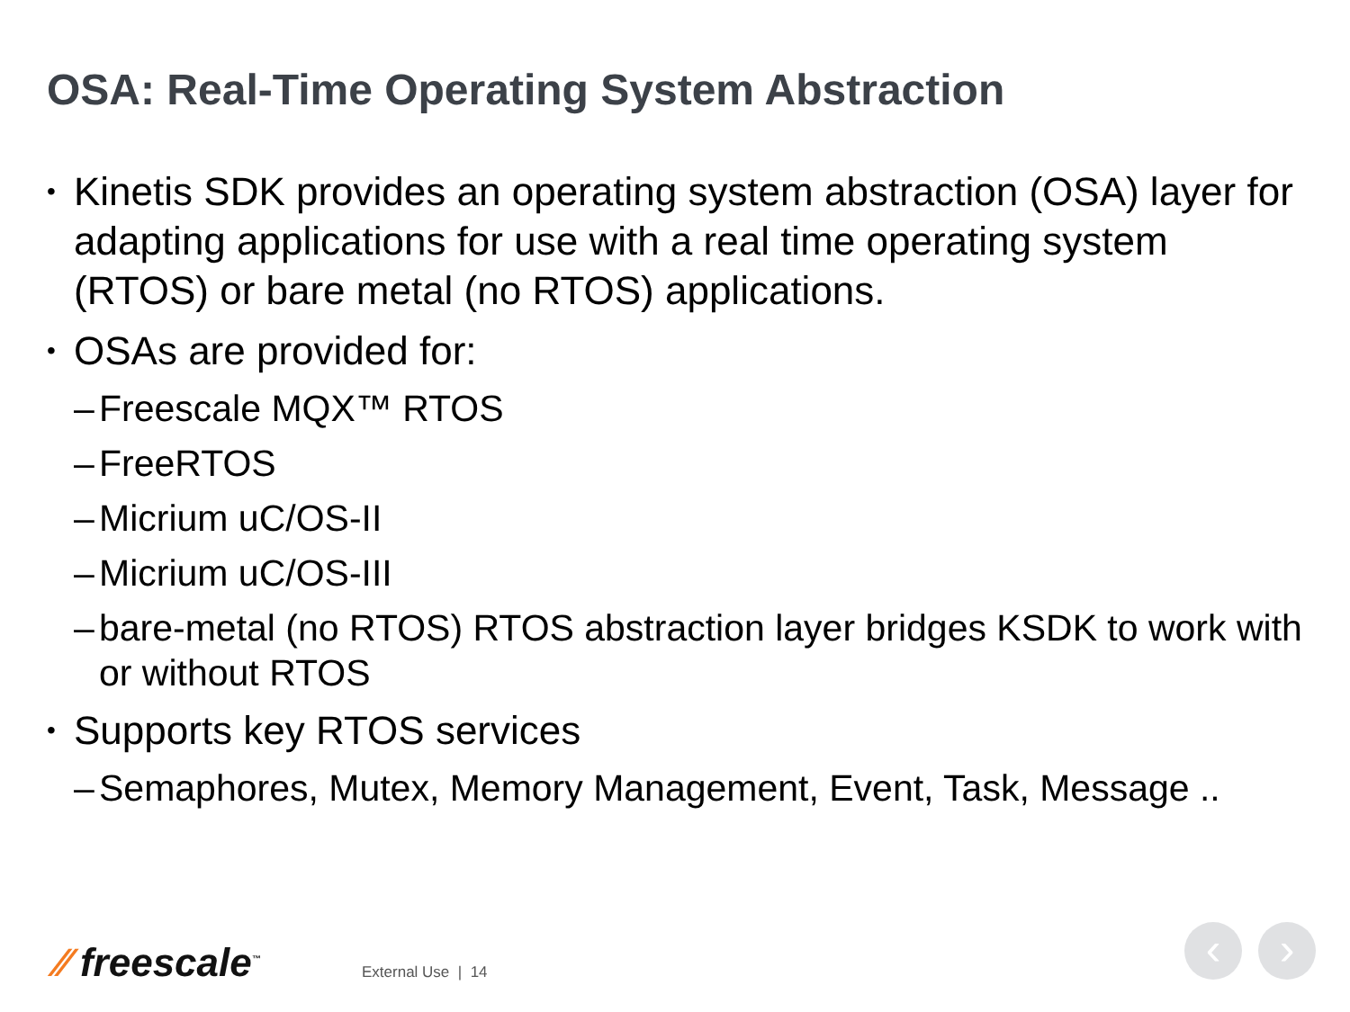OSA: Real-Time Operating System Abstraction
• Kinetis SDK provides an operating system abstraction (OSA) layer for adapting applications for use with a real time operating system (RTOS) or bare metal (no RTOS) applications.
• OSAs are provided for:
– Freescale MQX™ RTOS
– FreeRTOS
– Micrium uC/OS-II
– Micrium uC/OS-III
– bare-metal (no RTOS) RTOS abstraction layer bridges KSDK to work with or without RTOS
• Supports key RTOS services
– Semaphores, Mutex, Memory Management, Event, Task, Message ..
⁄⁄ freescale<sup>™</sup>
External Use | 14
‹ ›